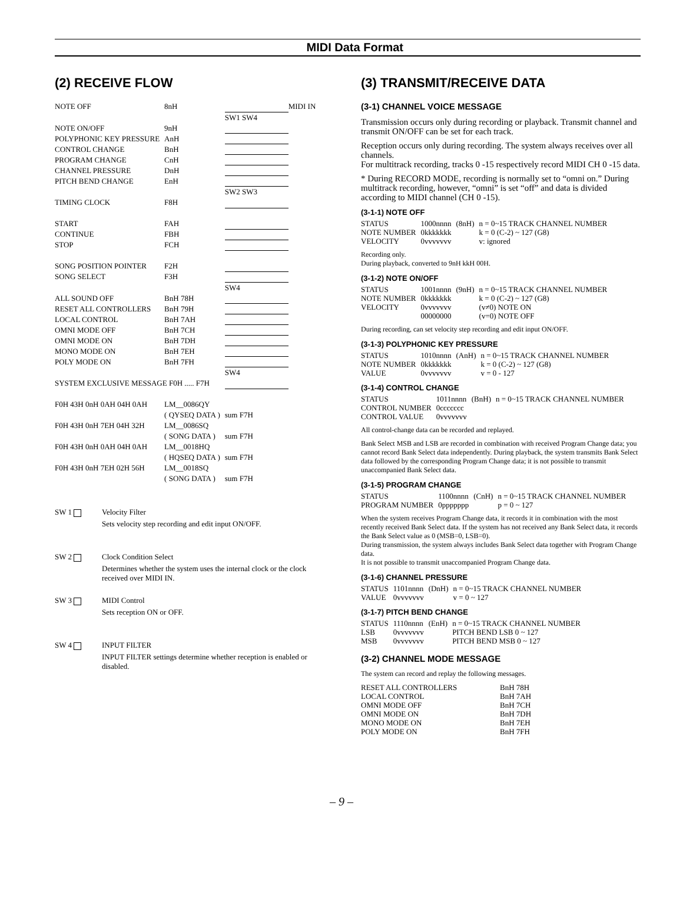MIDI Data Format
(2) RECEIVE FLOW
| NOTE OFF | 8nH | | MIDI IN |
| | | SW1 SW4 | |
| NOTE ON/OFF | 9nH | | |
| POLYPHONIC KEY PRESSURE | AnH | | |
| CONTROL CHANGE | BnH | | |
| PROGRAM CHANGE | CnH | | |
| CHANNEL PRESSURE | DnH | | |
| PITCH BEND CHANGE | EnH | | |
| | | SW2 SW3 | |
| TIMING CLOCK | F8H | | |
| START | FAH | | |
| CONTINUE | FBH | | |
| STOP | FCH | | |
| SONG POSITION POINTER | F2H | | |
| SONG SELECT | F3H | | |
| | | SW4 | |
| ALL SOUND OFF | BnH 78H | | |
| RESET ALL CONTROLLERS | BnH 79H | | |
| LOCAL CONTROL | BnH 7AH | | |
| OMNI MODE OFF | BnH 7CH | | |
| OMNI MODE ON | BnH 7DH | | |
| MONO MODE ON | BnH 7EH | | |
| POLY MODE ON | BnH 7FH | | |
| | | SW4 | |
| SYSTEM EXCLUSIVE MESSAGE F0H ..... F7H | | | |
| F0H 43H 0nH 0AH 04H 0AH | LM__0086QY | | |
| | ( QYSEQ DATA ) | sum F7H | |
| F0H 43H 0nH 7EH 04H 32H | LM__0086SQ | | |
| | ( SONG DATA ) | sum F7H | |
| F0H 43H 0nH 0AH 04H 0AH | LM__0018HQ | | |
| | ( HQSEQ DATA ) | sum F7H | |
| F0H 43H 0nH 7EH 02H 56H | LM__0018SQ | | |
| | ( SONG DATA ) | sum F7H | |
SW 1 Velocity Filter
Sets velocity step recording and edit input ON/OFF.
SW 2 Clock Condition Select
Determines whether the system uses the internal clock or the clock received over MIDI IN.
SW 3 MIDI Control
Sets reception ON or OFF.
SW 4 INPUT FILTER
INPUT FILTER settings determine whether reception is enabled or disabled.
(3) TRANSMIT/RECEIVE DATA
(3-1) CHANNEL VOICE MESSAGE
Transmission occurs only during recording or playback. Transmit channel and transmit ON/OFF can be set for each track.
Reception occurs only during recording. The system always receives over all channels.
For multitrack recording, tracks 0 -15 respectively record MIDI CH 0 -15 data.
* During RECORD MODE, recording is normally set to “omni on.” During multitrack recording, however, “omni” is set “off” and data is divided according to MIDI channel (CH 0 -15).
(3-1-1) NOTE OFF
| STATUS | 1000nnnn | (8nH) | n = 0~15 TRACK CHANNEL NUMBER |
| NOTE NUMBER | 0kkkkkkk | | k = 0 (C-2) ~ 127 (G8) |
| VELOCITY | 0vvvvvvv | | v: ignored |
Recording only.
During playback, converted to 9nH kkH 00H.
(3-1-2) NOTE ON/OFF
| STATUS | 1001nnnn | (9nH) | n = 0~15 TRACK CHANNEL NUMBER |
| NOTE NUMBER | 0kkkkkkk | | k = 0 (C-2) ~ 127 (G8) |
| VELOCITY | 0vvvvvvv | | (v≠0) NOTE ON |
| | 00000000 | | (v=0) NOTE OFF |
During recording, can set velocity step recording and edit input ON/OFF.
(3-1-3) POLYPHONIC KEY PRESSURE
| STATUS | 1010nnnn | (AnH) | n = 0~15 TRACK CHANNEL NUMBER |
| NOTE NUMBER | 0kkkkkkk | | k = 0 (C-2) ~ 127 (G8) |
| VALUE | 0vvvvvvv | | v = 0 - 127 |
(3-1-4) CONTROL CHANGE
| STATUS | 1011nnnn | (BnH) | n = 0~15 TRACK CHANNEL NUMBER |
| CONTROL NUMBER | 0ccccccc | | |
| CONTROL VALUE | 0vvvvvvv | | |
All control-change data can be recorded and replayed.
Bank Select MSB and LSB are recorded in combination with received Program Change data; you cannot record Bank Select data independently. During playback, the system transmits Bank Select data followed by the corresponding Program Change data; it is not possible to transmit unaccompanied Bank Select data.
(3-1-5) PROGRAM CHANGE
| STATUS | 1100nnnn | (CnH) | n = 0~15 TRACK CHANNEL NUMBER |
| PROGRAM NUMBER | 0ppppppp | | p = 0 ~ 127 |
When the system receives Program Change data, it records it in combination with the most recently received Bank Select data. If the system has not received any Bank Select data, it records the Bank Select value as 0 (MSB=0, LSB=0).
During transmission, the system always includes Bank Select data together with Program Change data.
It is not possible to transmit unaccompanied Program Change data.
(3-1-6) CHANNEL PRESSURE
| STATUS | 1101nnnn | (DnH) | n = 0~15 TRACK CHANNEL NUMBER |
| VALUE | 0vvvvvvv | | v = 0 ~ 127 |
(3-1-7) PITCH BEND CHANGE
| STATUS | 1110nnnn | (EnH) | n = 0~15 TRACK CHANNEL NUMBER |
| LSB | 0vvvvvvv | | PITCH BEND LSB 0 ~ 127 |
| MSB | 0vvvvvvv | | PITCH BEND MSB 0 ~ 127 |
(3-2) CHANNEL MODE MESSAGE
The system can record and replay the following messages.
| RESET ALL CONTROLLERS | BnH 78H |
| LOCAL CONTROL | BnH 7AH |
| OMNI MODE OFF | BnH 7CH |
| OMNI MODE ON | BnH 7DH |
| MONO MODE ON | BnH 7EH |
| POLY MODE ON | BnH 7FH |
– 9 –